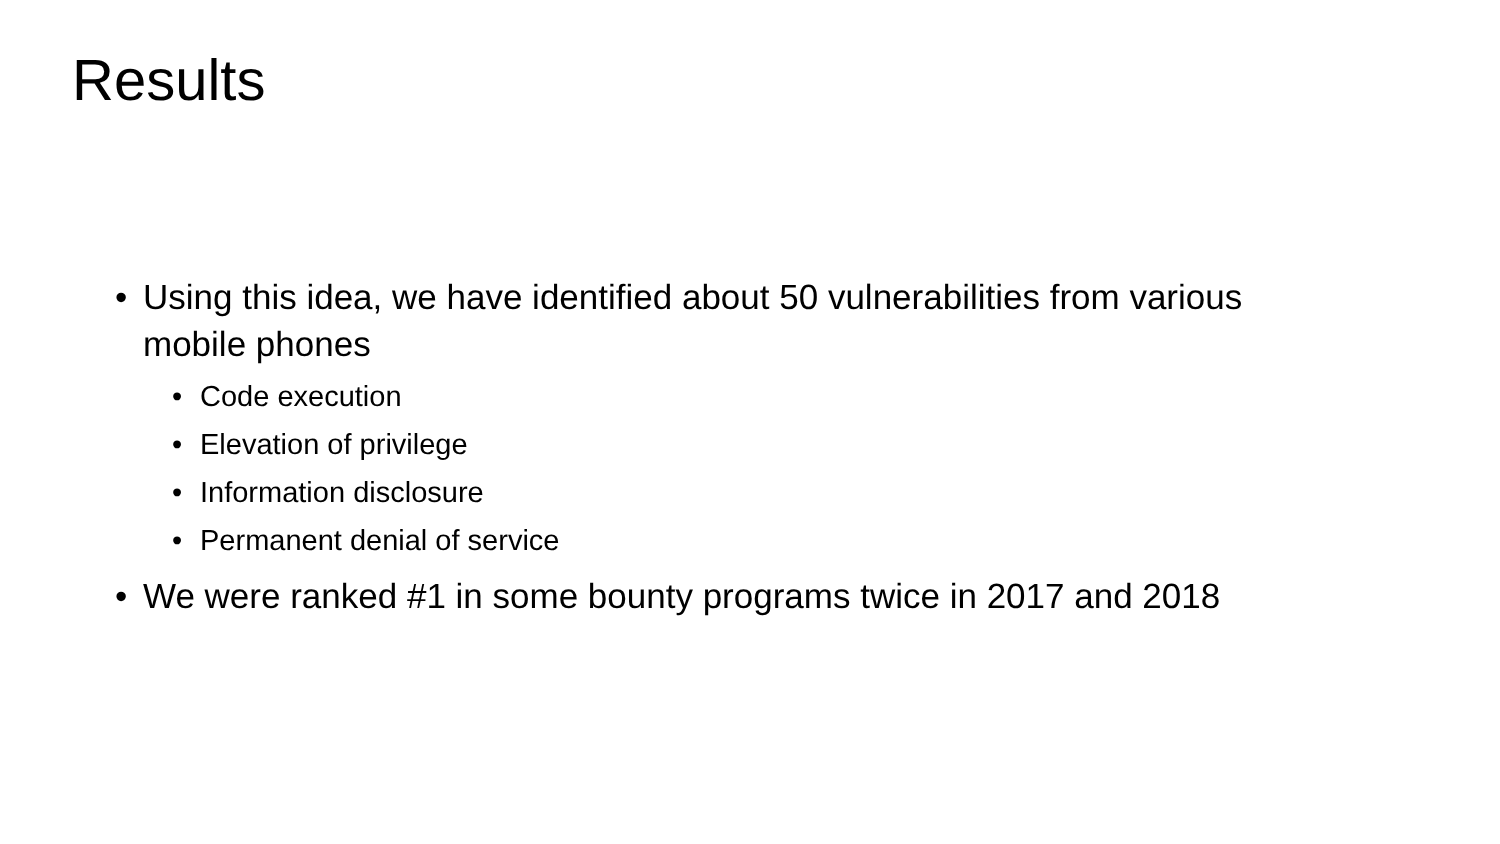Results
• Using this idea, we have identified about 50 vulnerabilities from various mobile phones
• Code execution
• Elevation of privilege
• Information disclosure
• Permanent denial of service
• We were ranked #1 in some bounty programs twice in 2017 and 2018